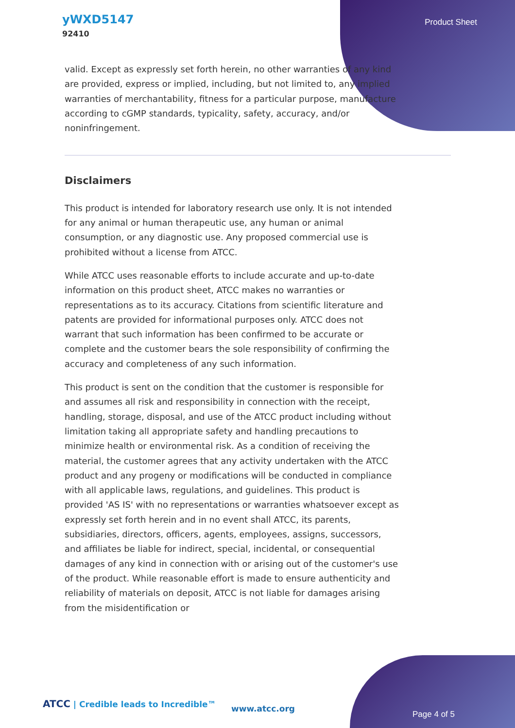yWXD5147
92410
Product Sheet
valid. Except as expressly set forth herein, no other warranties of any kind are provided, express or implied, including, but not limited to, any implied warranties of merchantability, fitness for a particular purpose, manufacture according to cGMP standards, typicality, safety, accuracy, and/or noninfringement.
Disclaimers
This product is intended for laboratory research use only. It is not intended for any animal or human therapeutic use, any human or animal consumption, or any diagnostic use. Any proposed commercial use is prohibited without a license from ATCC.
While ATCC uses reasonable efforts to include accurate and up-to-date information on this product sheet, ATCC makes no warranties or representations as to its accuracy. Citations from scientific literature and patents are provided for informational purposes only. ATCC does not warrant that such information has been confirmed to be accurate or complete and the customer bears the sole responsibility of confirming the accuracy and completeness of any such information.
This product is sent on the condition that the customer is responsible for and assumes all risk and responsibility in connection with the receipt, handling, storage, disposal, and use of the ATCC product including without limitation taking all appropriate safety and handling precautions to minimize health or environmental risk. As a condition of receiving the material, the customer agrees that any activity undertaken with the ATCC product and any progeny or modifications will be conducted in compliance with all applicable laws, regulations, and guidelines. This product is provided 'AS IS' with no representations or warranties whatsoever except as expressly set forth herein and in no event shall ATCC, its parents, subsidiaries, directors, officers, agents, employees, assigns, successors, and affiliates be liable for indirect, special, incidental, or consequential damages of any kind in connection with or arising out of the customer's use of the product. While reasonable effort is made to ensure authenticity and reliability of materials on deposit, ATCC is not liable for damages arising from the misidentification or
ATCC | Credible leads to Incredible™
www.atcc.org
Page 4 of 5